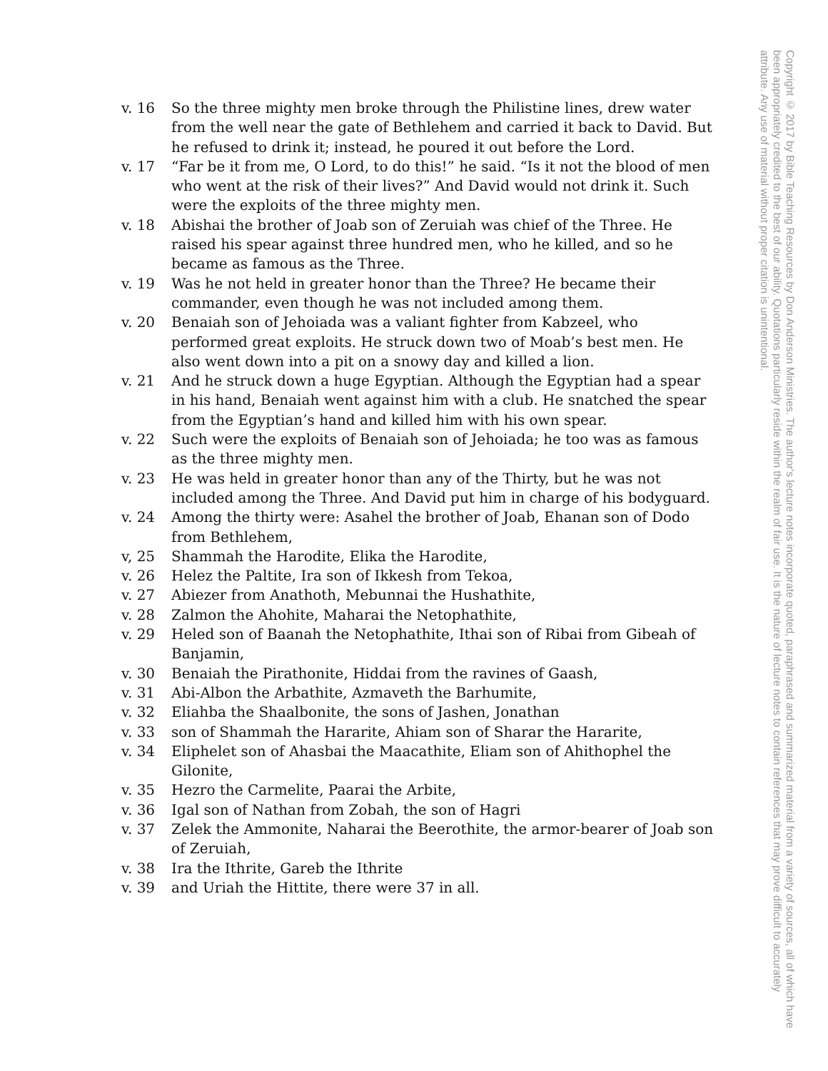v. 16 So the three mighty men broke through the Philistine lines, drew water from the well near the gate of Bethlehem and carried it back to David. But he refused to drink it; instead, he poured it out before the Lord.
v. 17 “Far be it from me, O Lord, to do this!” he said. “Is it not the blood of men who went at the risk of their lives?” And David would not drink it. Such were the exploits of the three mighty men.
v. 18 Abishai the brother of Joab son of Zeruiah was chief of the Three. He raised his spear against three hundred men, who he killed, and so he became as famous as the Three.
v. 19 Was he not held in greater honor than the Three? He became their commander, even though he was not included among them.
v. 20 Benaiah son of Jehoiada was a valiant fighter from Kabzeel, who performed great exploits. He struck down two of Moab’s best men. He also went down into a pit on a snowy day and killed a lion.
v. 21 And he struck down a huge Egyptian. Although the Egyptian had a spear in his hand, Benaiah went against him with a club. He snatched the spear from the Egyptian’s hand and killed him with his own spear.
v. 22 Such were the exploits of Benaiah son of Jehoiada; he too was as famous as the three mighty men.
v. 23 He was held in greater honor than any of the Thirty, but he was not included among the Three. And David put him in charge of his bodyguard.
v. 24 Among the thirty were: Asahel the brother of Joab, Ehanan son of Dodo from Bethlehem,
v, 25 Shammah the Harodite, Elika the Harodite,
v. 26 Helez the Paltite, Ira son of Ikkesh from Tekoa,
v. 27 Abiezer from Anathoth, Mebunnai the Hushathite,
v. 28 Zalmon the Ahohite, Maharai the Netophathite,
v. 29 Heled son of Baanah the Netophathite, Ithai son of Ribai from Gibeah of Banjamin,
v. 30 Benaiah the Pirathonite, Hiddai from the ravines of Gaash,
v. 31 Abi-Albon the Arbathite, Azmaveth the Barhumite,
v. 32 Eliahba the Shaalbonite, the sons of Jashen, Jonathan
v. 33 son of Shammah the Hararite, Ahiam son of Sharar the Hararite,
v. 34 Eliphelet son of Ahasbai the Maacathite, Eliam son of Ahithophel the Gilonite,
v. 35 Hezro the Carmelite, Paarai the Arbite,
v. 36 Igal son of Nathan from Zobah, the son of Hagri
v. 37 Zelek the Ammonite, Naharai the Beerothite, the armor-bearer of Joab son of Zeruiah,
v. 38 Ira the Ithrite, Gareb the Ithrite
v. 39 and Uriah the Hittite, there were 37 in all.
Copyright © 2017 by Bible Teaching Resources by Don Anderson Ministries. The author's lecture notes incorporate quoted, paraphrased and summarized material from a variety of sources, all of which have been appropriately credited to the best of our ability. Quotations particularly reside within the realm of fair use. It is the nature of lecture notes to contain references that may prove difficult to accurately attribute. Any use of material without proper citation is unintentional.